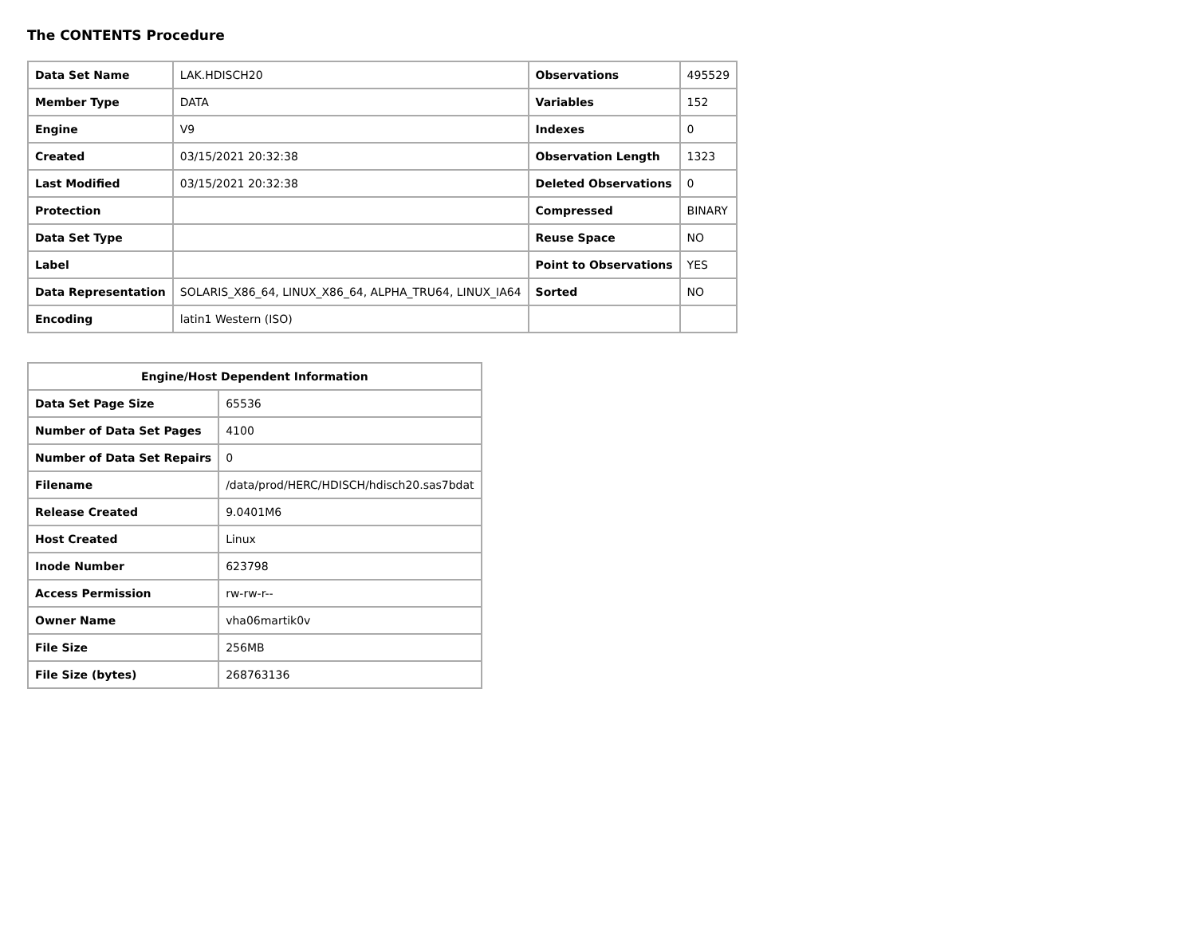The CONTENTS Procedure
| Data Set Name | LAK.HDISCH20 | Observations | 495529 |
| Member Type | DATA | Variables | 152 |
| Engine | V9 | Indexes | 0 |
| Created | 03/15/2021 20:32:38 | Observation Length | 1323 |
| Last Modified | 03/15/2021 20:32:38 | Deleted Observations | 0 |
| Protection | | Compressed | BINARY |
| Data Set Type | | Reuse Space | NO |
| Label | | Point to Observations | YES |
| Data Representation | SOLARIS_X86_64, LINUX_X86_64, ALPHA_TRU64, LINUX_IA64 | Sorted | NO |
| Encoding | latin1 Western (ISO) | | |
| Engine/Host Dependent Information | |
| --- | --- |
| Data Set Page Size | 65536 |
| Number of Data Set Pages | 4100 |
| Number of Data Set Repairs | 0 |
| Filename | /data/prod/HERC/HDISCH/hdisch20.sas7bdat |
| Release Created | 9.0401M6 |
| Host Created | Linux |
| Inode Number | 623798 |
| Access Permission | rw-rw-r-- |
| Owner Name | vha06martik0v |
| File Size | 256MB |
| File Size (bytes) | 268763136 |